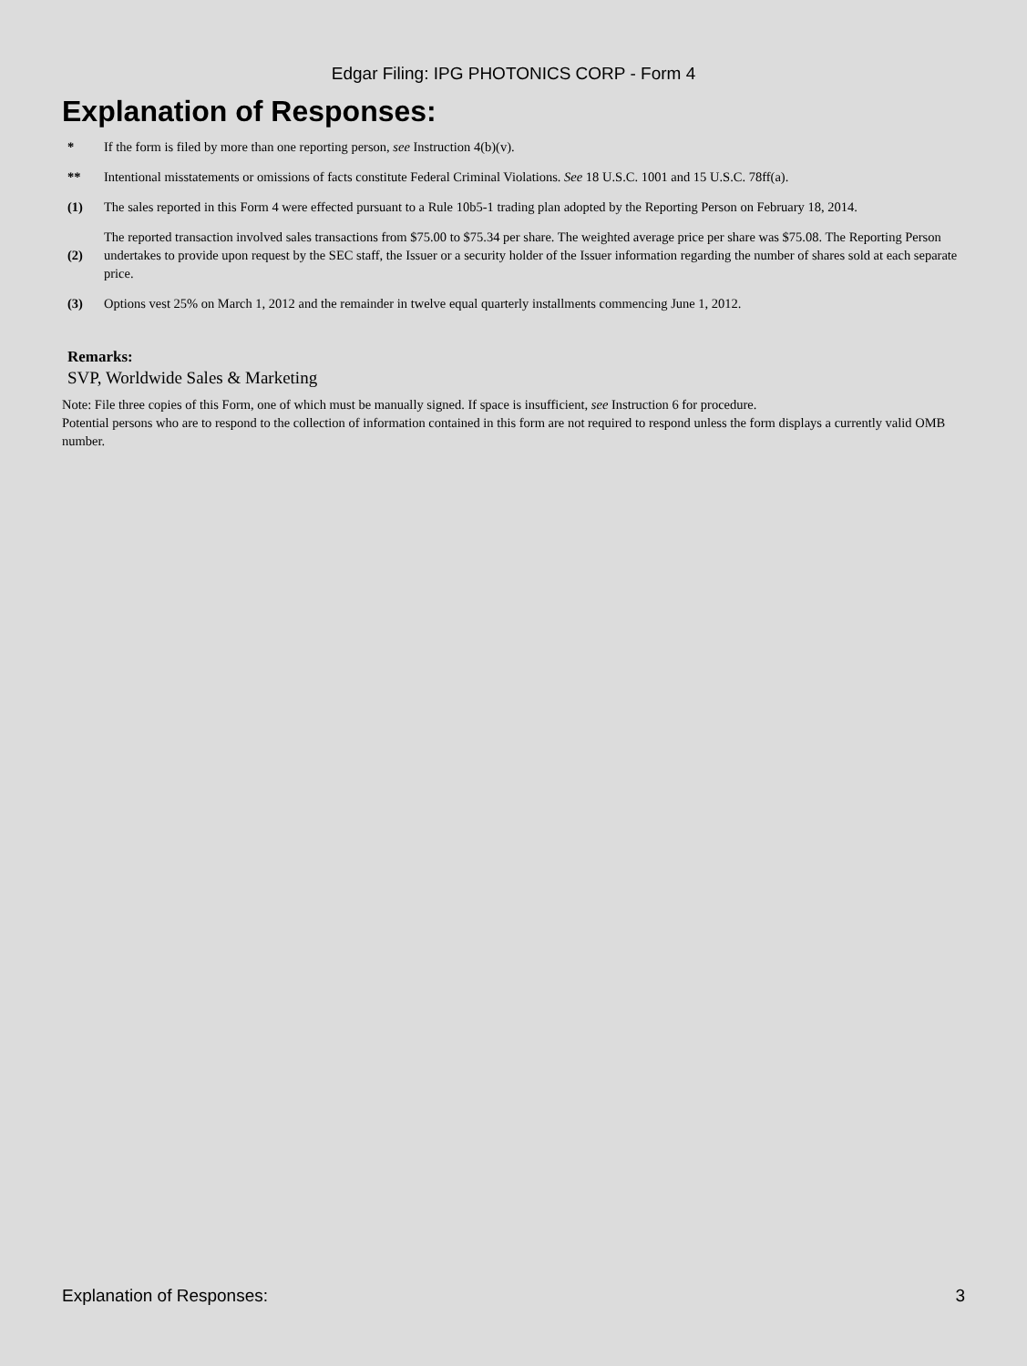Edgar Filing: IPG PHOTONICS CORP - Form 4
Explanation of Responses:
| * | If the form is filed by more than one reporting person, see Instruction 4(b)(v). |
| ** | Intentional misstatements or omissions of facts constitute Federal Criminal Violations. See 18 U.S.C. 1001 and 15 U.S.C. 78ff(a). |
| (1) | The sales reported in this Form 4 were effected pursuant to a Rule 10b5-1 trading plan adopted by the Reporting Person on February 18, 2014. |
| (2) | The reported transaction involved sales transactions from $75.00 to $75.34 per share. The weighted average price per share was $75.08. The Reporting Person undertakes to provide upon request by the SEC staff, the Issuer or a security holder of the Issuer information regarding the number of shares sold at each separate price. |
| (3) | Options vest 25% on March 1, 2012 and the remainder in twelve equal quarterly installments commencing June 1, 2012. |
Remarks:
SVP, Worldwide Sales & Marketing
Note: File three copies of this Form, one of which must be manually signed. If space is insufficient, see Instruction 6 for procedure.
Potential persons who are to respond to the collection of information contained in this form are not required to respond unless the form displays a currently valid OMB number.
Explanation of Responses: 3